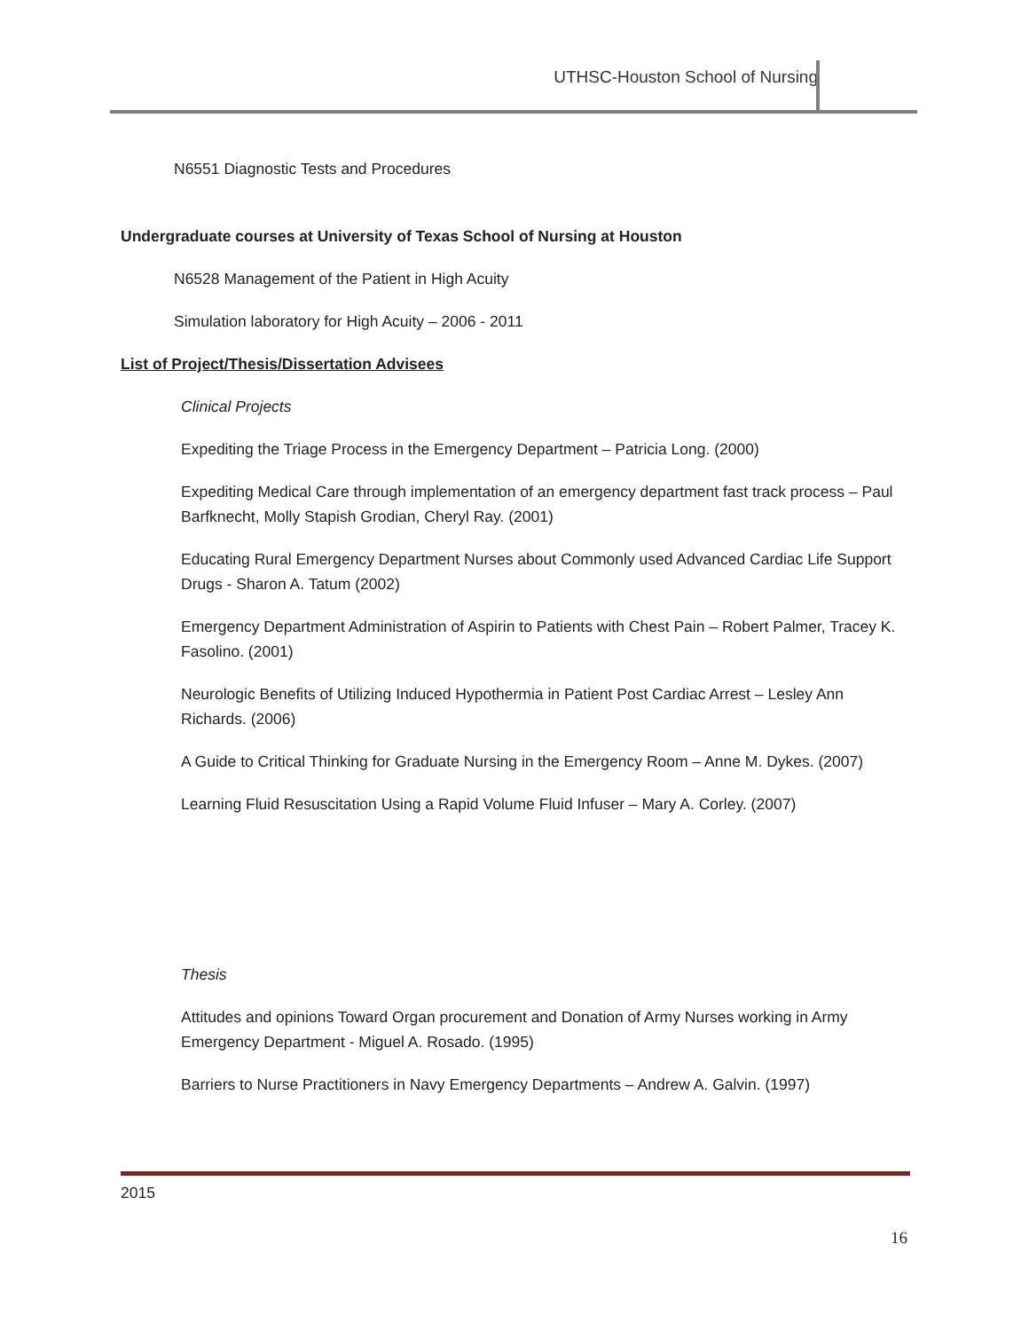UTHSC-Houston School of Nursing
N6551 Diagnostic Tests and Procedures
Undergraduate courses at University of Texas School of Nursing at Houston
N6528 Management of the Patient in High Acuity
Simulation laboratory for High Acuity – 2006 - 2011
List of Project/Thesis/Dissertation Advisees
Clinical Projects
Expediting the Triage Process in the Emergency Department – Patricia Long. (2000)
Expediting Medical Care through implementation of an emergency department fast track process – Paul Barfknecht, Molly Stapish Grodian, Cheryl Ray. (2001)
Educating Rural Emergency Department Nurses about Commonly used Advanced Cardiac Life Support Drugs - Sharon A. Tatum (2002)
Emergency Department Administration of Aspirin to Patients with Chest Pain – Robert Palmer, Tracey K. Fasolino. (2001)
Neurologic Benefits of Utilizing Induced Hypothermia in Patient Post Cardiac Arrest – Lesley Ann Richards. (2006)
A Guide to Critical Thinking for Graduate Nursing in the Emergency Room – Anne M. Dykes. (2007)
Learning Fluid Resuscitation Using a Rapid Volume Fluid Infuser – Mary A. Corley. (2007)
Thesis
Attitudes and opinions Toward Organ procurement and Donation of Army Nurses working in Army Emergency Department - Miguel A. Rosado. (1995)
Barriers to Nurse Practitioners in Navy Emergency Departments – Andrew A. Galvin. (1997)
2015
16